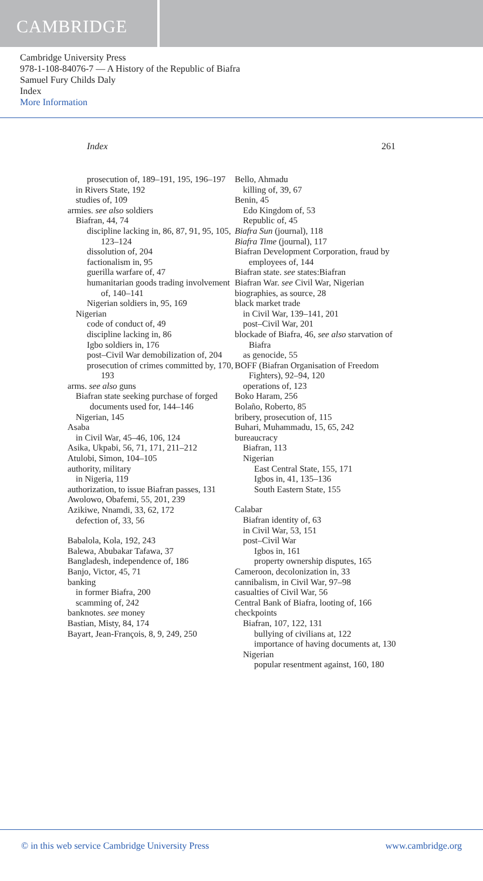CAMBRIDGE
Cambridge University Press
978-1-108-84076-7 — A History of the Republic of Biafra
Samuel Fury Childs Daly
Index
More Information
Index 261
prosecution of, 189–191, 195, 196–197
in Rivers State, 192
studies of, 109
armies. see also soldiers
Biafran, 44, 74
discipline lacking in, 86, 87, 91, 95, 105, 123–124
dissolution of, 204
factionalism in, 95
guerilla warfare of, 47
humanitarian goods trading involvement of, 140–141
Nigerian soldiers in, 95, 169
Nigerian
code of conduct of, 49
discipline lacking in, 86
Igbo soldiers in, 176
post–Civil War demobilization of, 204
prosecution of crimes committed by, 170, 193
arms. see also guns
Biafran state seeking purchase of forged documents used for, 144–146
Nigerian, 145
Asaba
in Civil War, 45–46, 106, 124
Asika, Ukpabi, 56, 71, 171, 211–212
Atulobi, Simon, 104–105
authority, military
in Nigeria, 119
authorization, to issue Biafran passes, 131
Awolowo, Obafemi, 55, 201, 239
Azikiwe, Nnamdi, 33, 62, 172
defection of, 33, 56
Babalola, Kola, 192, 243
Balewa, Abubakar Tafawa, 37
Bangladesh, independence of, 186
Banjo, Victor, 45, 71
banking
in former Biafra, 200
scamming of, 242
banknotes. see money
Bastian, Misty, 84, 174
Bayart, Jean-François, 8, 9, 249, 250
Bello, Ahmadu
killing of, 39, 67
Benin, 45
Edo Kingdom of, 53
Republic of, 45
Biafra Sun (journal), 118
Biafra Time (journal), 117
Biafran Development Corporation, fraud by employees of, 144
Biafran state. see states:Biafran
Biafran War. see Civil War, Nigerian
biographies, as source, 28
black market trade
in Civil War, 139–141, 201
post–Civil War, 201
blockade of Biafra, 46, see also starvation of Biafra
as genocide, 55
BOFF (Biafran Organisation of Freedom Fighters), 92–94, 120
operations of, 123
Boko Haram, 256
Bolaño, Roberto, 85
bribery, prosecution of, 115
Buhari, Muhammadu, 15, 65, 242
bureaucracy
Biafran, 113
Nigerian
East Central State, 155, 171
Igbos in, 41, 135–136
South Eastern State, 155
Calabar
Biafran identity of, 63
in Civil War, 53, 151
post–Civil War
Igbos in, 161
property ownership disputes, 165
Cameroon, decolonization in, 33
cannibalism, in Civil War, 97–98
casualties of Civil War, 56
Central Bank of Biafra, looting of, 166
checkpoints
Biafran, 107, 122, 131
bullying of civilians at, 122
importance of having documents at, 130
Nigerian
popular resentment against, 160, 180
© in this web service Cambridge University Press www.cambridge.org